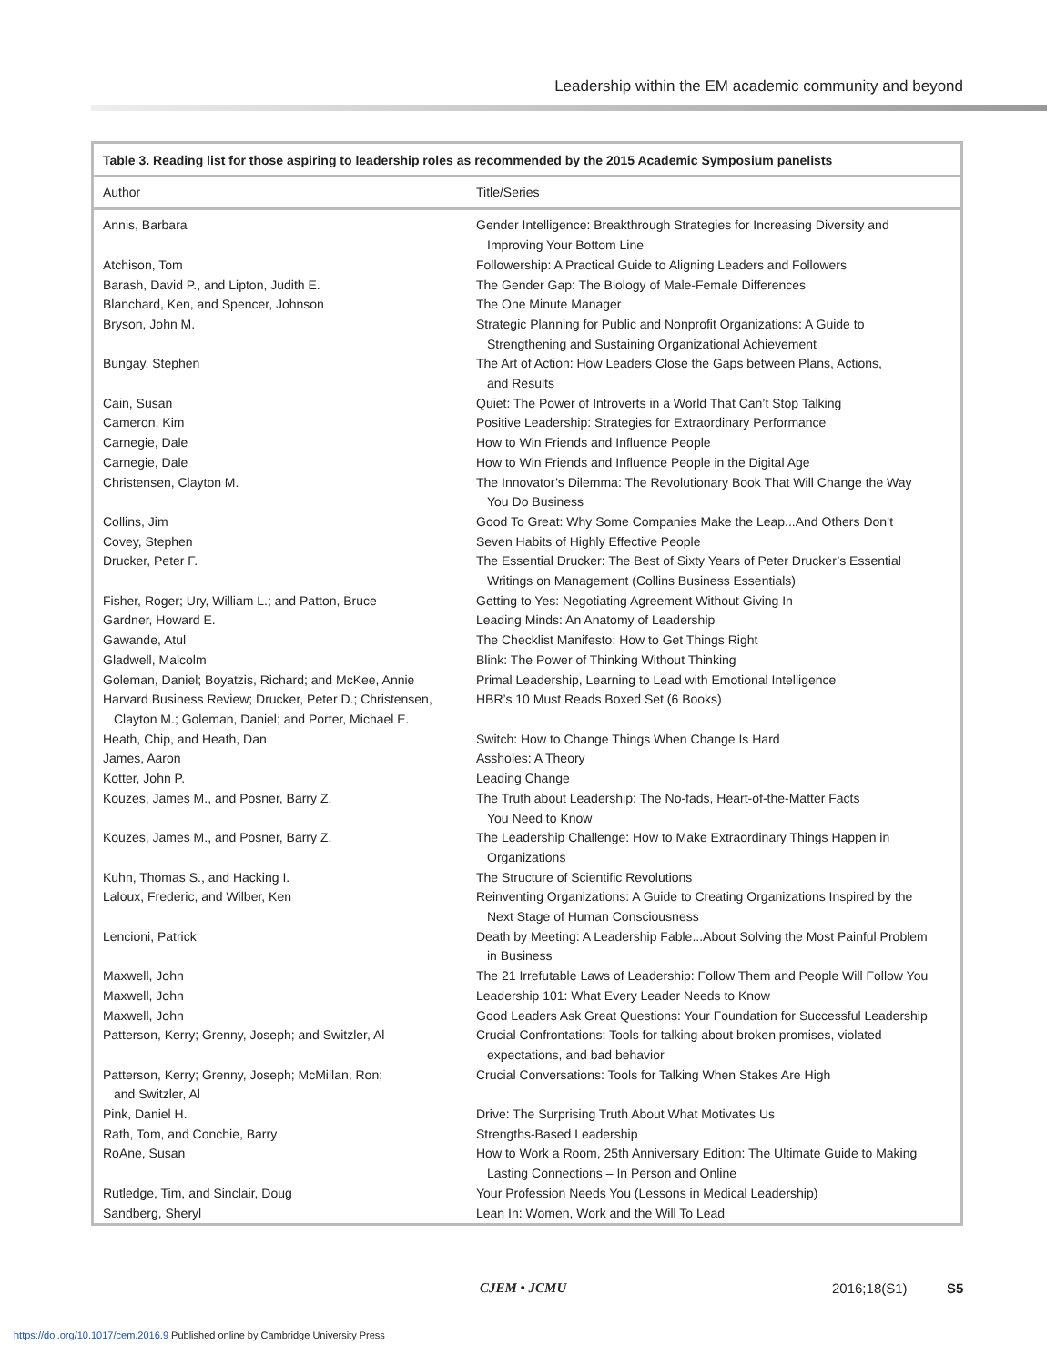Leadership within the EM academic community and beyond
Table 3. Reading list for those aspiring to leadership roles as recommended by the 2015 Academic Symposium panelists
| Author | Title/Series |
| --- | --- |
| Annis, Barbara | Gender Intelligence: Breakthrough Strategies for Increasing Diversity and Improving Your Bottom Line |
| Atchison, Tom | Followership: A Practical Guide to Aligning Leaders and Followers |
| Barash, David P., and Lipton, Judith E. | The Gender Gap: The Biology of Male-Female Differences |
| Blanchard, Ken, and Spencer, Johnson | The One Minute Manager |
| Bryson, John M. | Strategic Planning for Public and Nonprofit Organizations: A Guide to Strengthening and Sustaining Organizational Achievement |
| Bungay, Stephen | The Art of Action: How Leaders Close the Gaps between Plans, Actions, and Results |
| Cain, Susan | Quiet: The Power of Introverts in a World That Can’t Stop Talking |
| Cameron, Kim | Positive Leadership: Strategies for Extraordinary Performance |
| Carnegie, Dale | How to Win Friends and Influence People |
| Carnegie, Dale | How to Win Friends and Influence People in the Digital Age |
| Christensen, Clayton M. | The Innovator’s Dilemma: The Revolutionary Book That Will Change the Way You Do Business |
| Collins, Jim | Good To Great: Why Some Companies Make the Leap...And Others Don’t |
| Covey, Stephen | Seven Habits of Highly Effective People |
| Drucker, Peter F. | The Essential Drucker: The Best of Sixty Years of Peter Drucker’s Essential Writings on Management (Collins Business Essentials) |
| Fisher, Roger; Ury, William L.; and Patton, Bruce | Getting to Yes: Negotiating Agreement Without Giving In |
| Gardner, Howard E. | Leading Minds: An Anatomy of Leadership |
| Gawande, Atul | The Checklist Manifesto: How to Get Things Right |
| Gladwell, Malcolm | Blink: The Power of Thinking Without Thinking |
| Goleman, Daniel; Boyatzis, Richard; and McKee, Annie | Primal Leadership, Learning to Lead with Emotional Intelligence |
| Harvard Business Review; Drucker, Peter D.; Christensen, Clayton M.; Goleman, Daniel; and Porter, Michael E. | HBR’s 10 Must Reads Boxed Set (6 Books) |
| Heath, Chip, and Heath, Dan | Switch: How to Change Things When Change Is Hard |
| James, Aaron | Assholes: A Theory |
| Kotter, John P. | Leading Change |
| Kouzes, James M., and Posner, Barry Z. | The Truth about Leadership: The No-fads, Heart-of-the-Matter Facts You Need to Know |
| Kouzes, James M., and Posner, Barry Z. | The Leadership Challenge: How to Make Extraordinary Things Happen in Organizations |
| Kuhn, Thomas S., and Hacking I. | The Structure of Scientific Revolutions |
| Laloux, Frederic, and Wilber, Ken | Reinventing Organizations: A Guide to Creating Organizations Inspired by the Next Stage of Human Consciousness |
| Lencioni, Patrick | Death by Meeting: A Leadership Fable...About Solving the Most Painful Problem in Business |
| Maxwell, John | The 21 Irrefutable Laws of Leadership: Follow Them and People Will Follow You |
| Maxwell, John | Leadership 101: What Every Leader Needs to Know |
| Maxwell, John | Good Leaders Ask Great Questions: Your Foundation for Successful Leadership |
| Patterson, Kerry; Grenny, Joseph; and Switzler, Al | Crucial Confrontations: Tools for talking about broken promises, violated expectations, and bad behavior |
| Patterson, Kerry; Grenny, Joseph; McMillan, Ron; and Switzler, Al | Crucial Conversations: Tools for Talking When Stakes Are High |
| Pink, Daniel H. | Drive: The Surprising Truth About What Motivates Us |
| Rath, Tom, and Conchie, Barry | Strengths-Based Leadership |
| RoAne, Susan | How to Work a Room, 25th Anniversary Edition: The Ultimate Guide to Making Lasting Connections – In Person and Online |
| Rutledge, Tim, and Sinclair, Doug | Your Profession Needs You (Lessons in Medical Leadership) |
| Sandberg, Sheryl | Lean In: Women, Work and the Will To Lead |
CJEM • JCMU 2016;18(S1) S5
https://doi.org/10.1017/cem.2016.9 Published online by Cambridge University Press